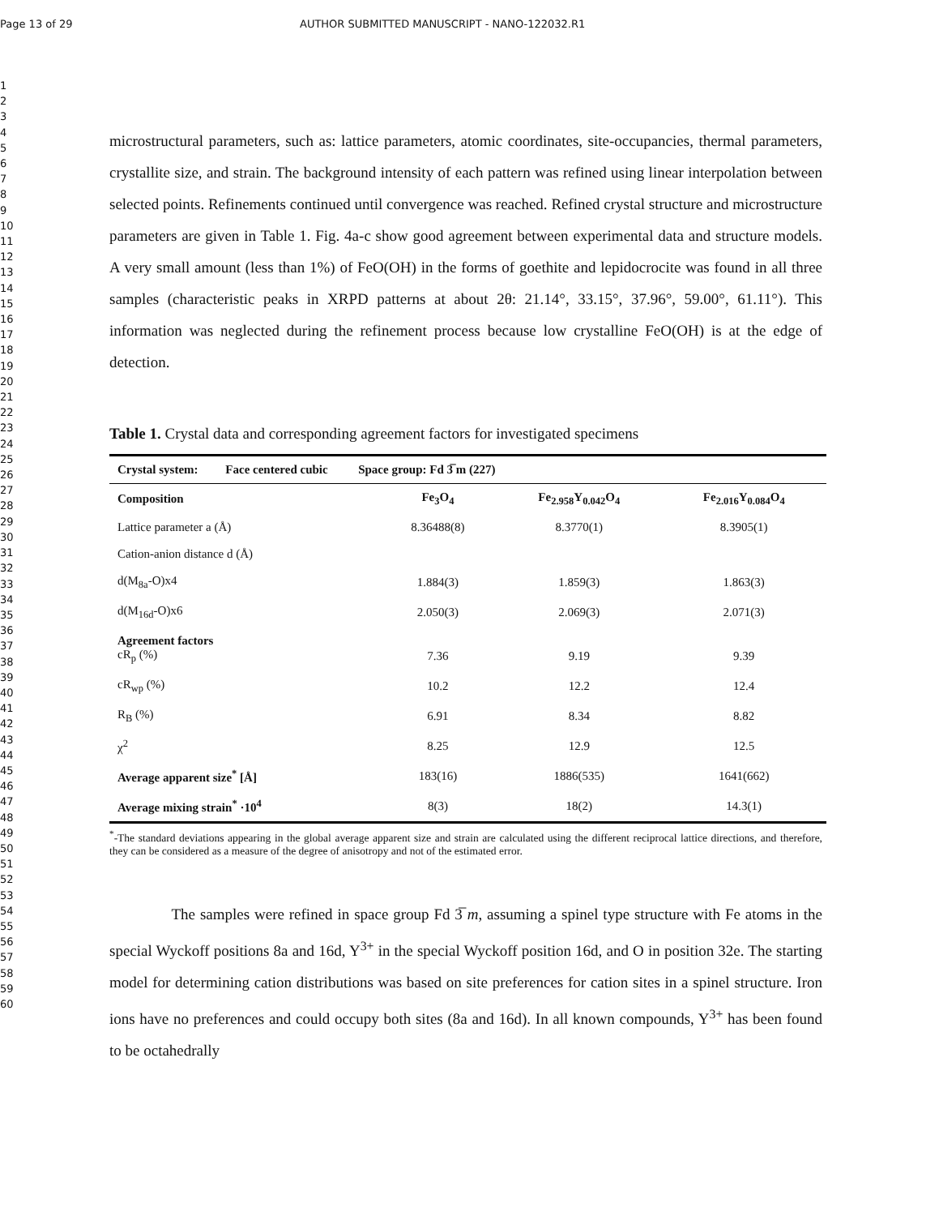Page 13 of 29 AUTHOR SUBMITTED MANUSCRIPT - NANO-122032.R1
1
2
3
4
5
6
7
8
9
10
11
12
13
14
15
16
17
18
19
20
21
22
23
24
25
26
27
28
29
30
31
32
33
34
35
36
37
38
39
40
41
42
43
44
45
46
47
48
49
50
51
52
53
54
55
56
57
58
59
60
microstructural parameters, such as: lattice parameters, atomic coordinates, site-occupancies, thermal parameters, crystallite size, and strain. The background intensity of each pattern was refined using linear interpolation between selected points. Refinements continued until convergence was reached. Refined crystal structure and microstructure parameters are given in Table 1. Fig. 4a-c show good agreement between experimental data and structure models. A very small amount (less than 1%) of FeO(OH) in the forms of goethite and lepidocrocite was found in all three samples (characteristic peaks in XRPD patterns at about 2θ: 21.14°, 33.15°, 37.96°, 59.00°, 61.11°). This information was neglected during the refinement process because low crystalline FeO(OH) is at the edge of detection.
Table 1. Crystal data and corresponding agreement factors for investigated specimens
| Crystal system: Face centered cubic Space group: Fd 3̅ m (227) | | | |
| --- | --- | --- | --- |
| Composition | Fe<sub>3</sub>O<sub>4</sub> | Fe<sub>2.958</sub>Y<sub>0.042</sub>O<sub>4</sub> | Fe<sub>2.016</sub>Y<sub>0.084</sub>O<sub>4</sub> |
| Lattice parameter a (Å) | 8.36488(8) | 8.3770(1) | 8.3905(1) |
| Cation-anion distance d (Å) | | | |
| d(M<sub>8a</sub>-O)x4 | 1.884(3) | 1.859(3) | 1.863(3) |
| d(M<sub>16d</sub>-O)x6 | 2.050(3) | 2.069(3) | 2.071(3) |
| Agreement factors cR<sub>p</sub> (%) | 7.36 | 9.19 | 9.39 |
| cR<sub>wp</sub> (%) | 10.2 | 12.2 | 12.4 |
| R<sub>B</sub> (%) | 6.91 | 8.34 | 8.82 |
| χ<sup>2</sup> | 8.25 | 12.9 | 12.5 |
| Average apparent size<sup>*</sup> [Å] | 183(16) | 1886(535) | 1641(662) |
| Average mixing strain<sup>*</sup> ·10<sup>4</sup> | 8(3) | 18(2) | 14.3(1) |
<sup>*</sup>-The standard deviations appearing in the global average apparent size and strain are calculated using the different reciprocal lattice directions, and therefore, they can be considered as a measure of the degree of anisotropy and not of the estimated error.
The samples were refined in space group Fd 3̅ m, assuming a spinel type structure with Fe atoms in the special Wyckoff positions 8a and 16d, Y<sup>3+</sup> in the special Wyckoff position 16d, and O in position 32e. The starting model for determining cation distributions was based on site preferences for cation sites in a spinel structure. Iron ions have no preferences and could occupy both sites (8a and 16d). In all known compounds, Y<sup>3+</sup> has been found to be octahedrally